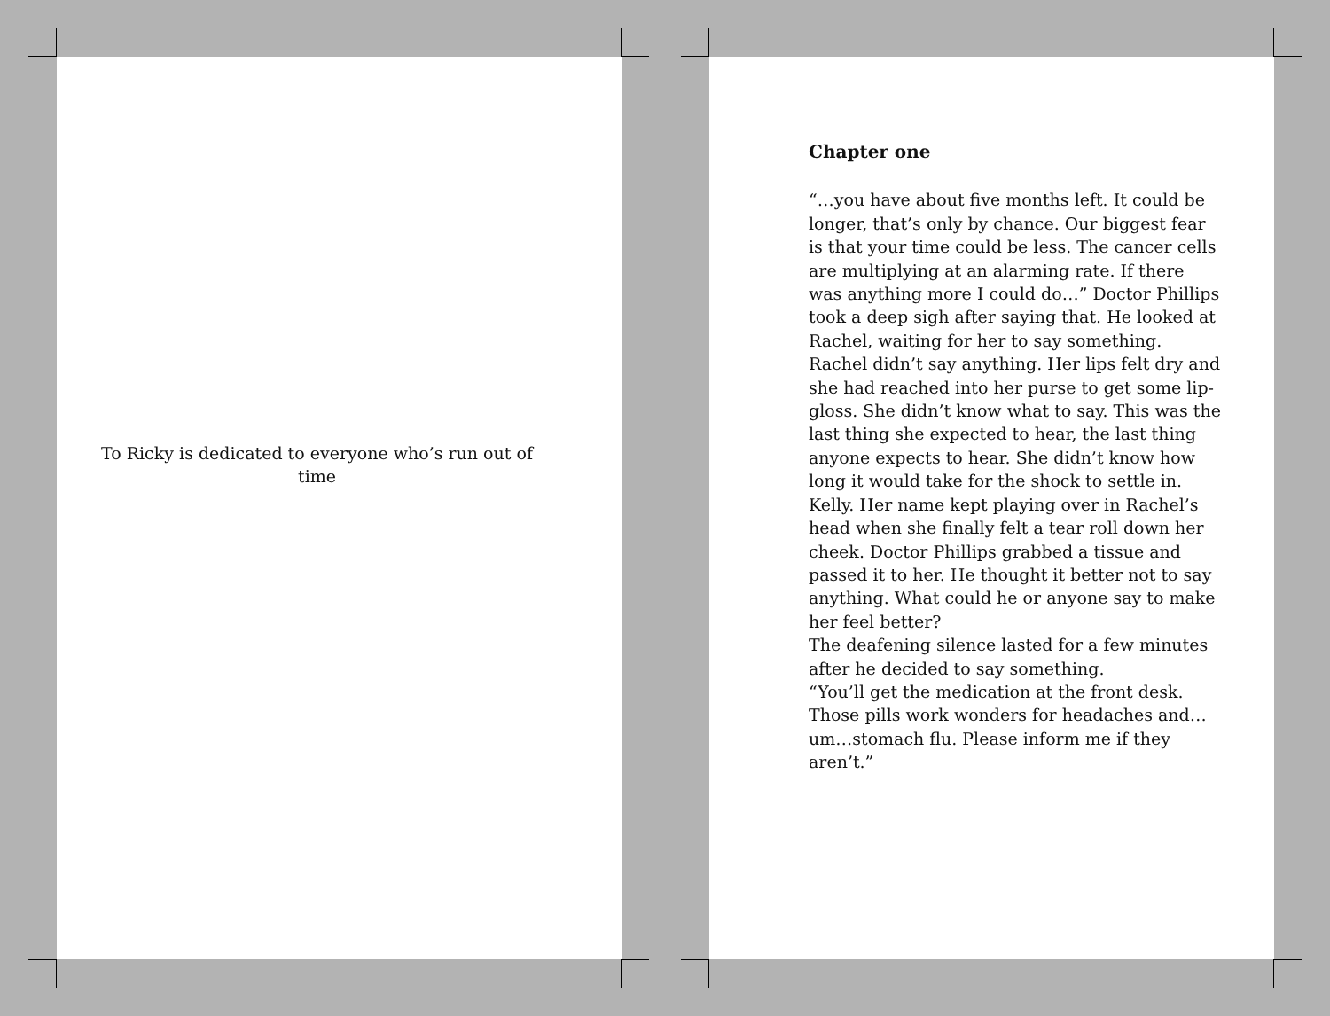To Ricky is dedicated to everyone who’s run out of time
Chapter one
“…you have about five months left. It could be longer, that’s only by chance. Our biggest fear is that your time could be less. The cancer cells are multiplying at an alarming rate. If there was anything more I could do…” Doctor Phillips took a deep sigh after saying that. He looked at Rachel, waiting for her to say something. Rachel didn’t say anything. Her lips felt dry and she had reached into her purse to get some lip-gloss. She didn’t know what to say. This was the last thing she expected to hear, the last thing anyone expects to hear. She didn’t know how long it would take for the shock to settle in. Kelly. Her name kept playing over in Rachel’s head when she finally felt a tear roll down her cheek. Doctor Phillips grabbed a tissue and passed it to her. He thought it better not to say anything. What could he or anyone say to make her feel better?
The deafening silence lasted for a few minutes after he decided to say something.
“You’ll get the medication at the front desk. Those pills work wonders for headaches and…um…stomach flu. Please inform me if they aren’t.”